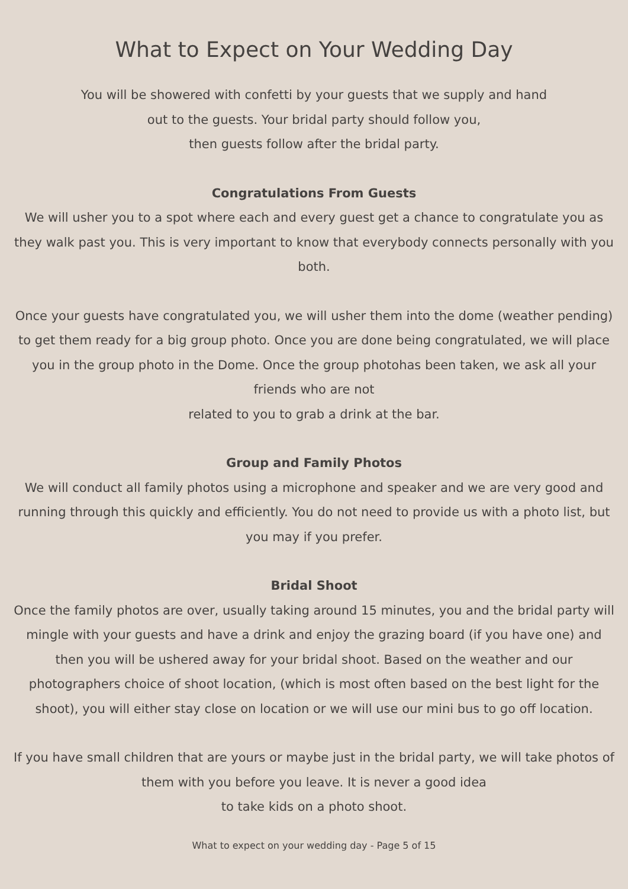What to Expect on Your Wedding Day
You will be showered with confetti by your guests that we supply and hand
out to the guests. Your bridal party should follow you,
then guests follow after the bridal party.
Congratulations From Guests
We will usher you to a spot where each and every guest get a chance to congratulate you as they walk past you. This is very important to know that everybody connects personally with you both.
Once your guests have congratulated you, we will usher them into the dome (weather pending) to get them ready for a big group photo. Once you are done being congratulated, we will place you in the group photo in the Dome. Once the group photohas been taken, we ask all your friends who are not
related to you to grab a drink at the bar.
Group and Family Photos
We will conduct all family photos using a microphone and speaker and we are very good and running through this quickly and efficiently. You do not need to provide us with a photo list, but you may if you prefer.
Bridal Shoot
Once the family photos are over, usually taking around 15 minutes, you and the bridal party will mingle with your guests and have a drink and enjoy the grazing board (if you have one) and then you will be ushered away for your bridal shoot. Based on the weather and our photographers choice of shoot location, (which is most often based on the best light for the shoot), you will either stay close on location or we will use our mini bus to go off location.
If you have small children that are yours or maybe just in the bridal party, we will take photos of them with you before you leave. It is never a good idea
to take kids on a photo shoot.
What to expect on your wedding day - Page 5 of 15